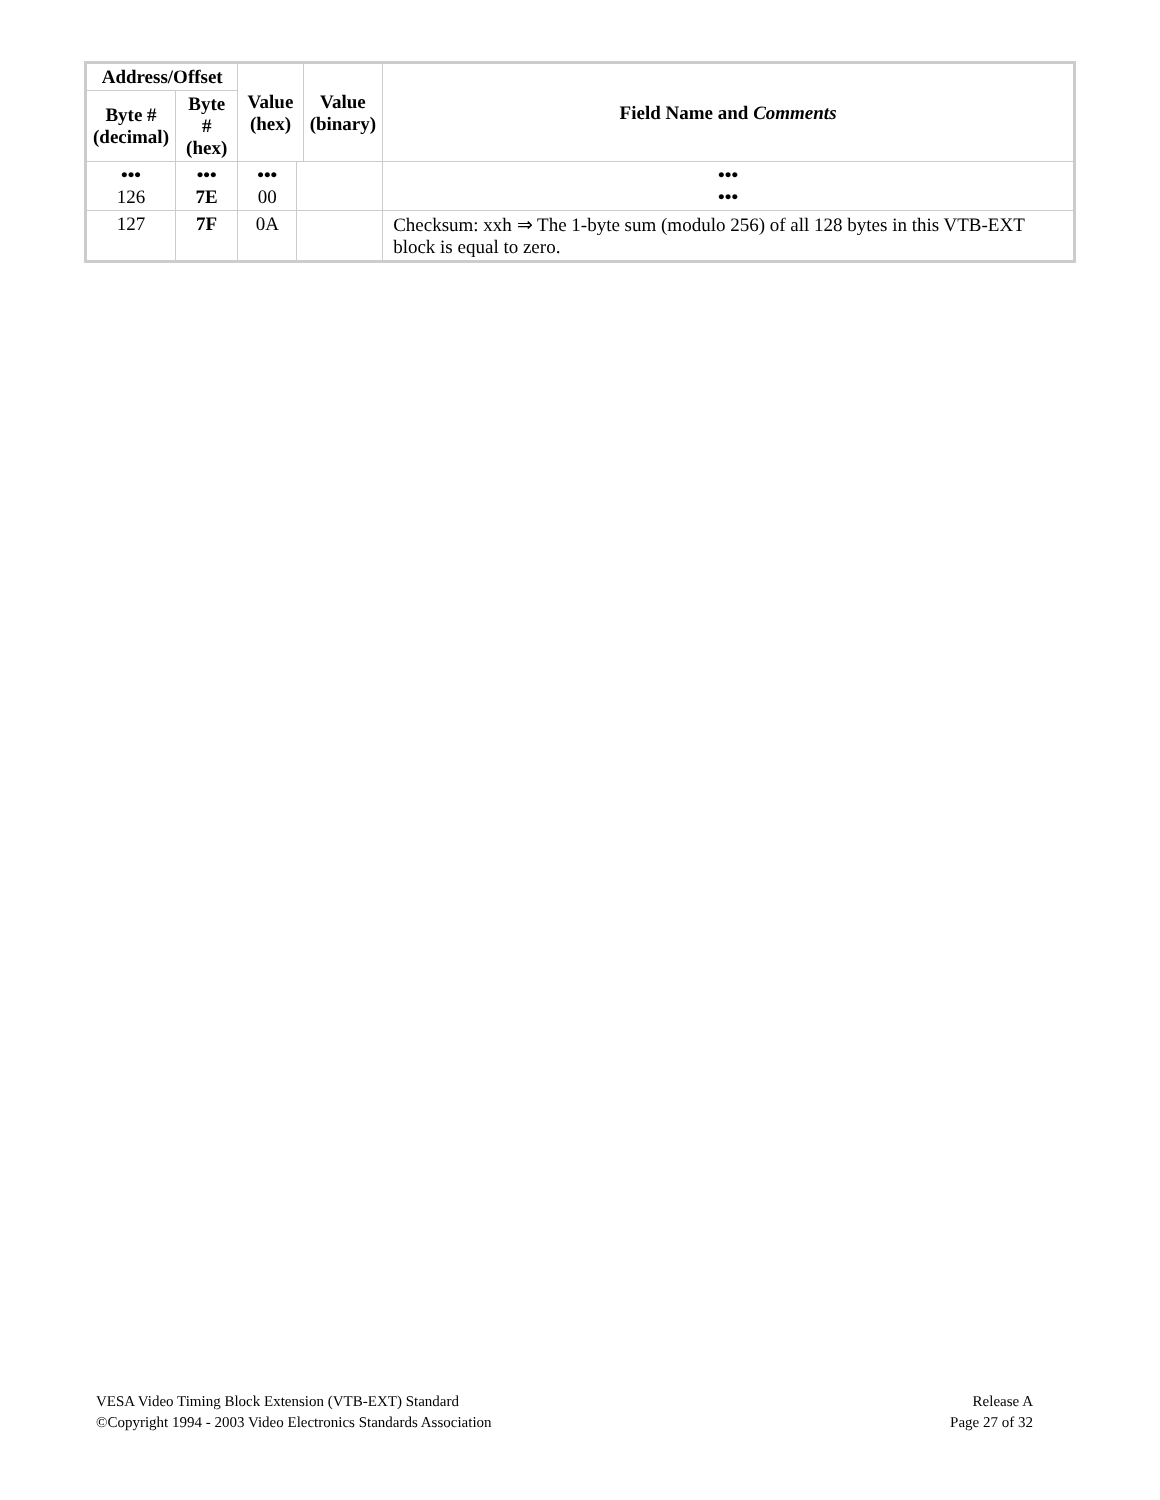| Address/Offset | | Value (hex) | | Value (binary) | | Field Name and Comments |
| --- | --- | --- | --- | --- | --- | --- |
| Byte # (decimal) | Byte # (hex) | | | | | |
| ••• 126 | ••• 7E | ••• 00 | | | ••• ••• | |
| 127 | 7F | 0A | | | Checksum: xxh ⇒ The 1-byte sum (modulo 256) of all 128 bytes in this VTB-EXT block is equal to zero. | |
VESA Video Timing Block Extension (VTB-EXT) Standard
©Copyright 1994 - 2003 Video Electronics Standards Association
Release A
Page 27 of 32